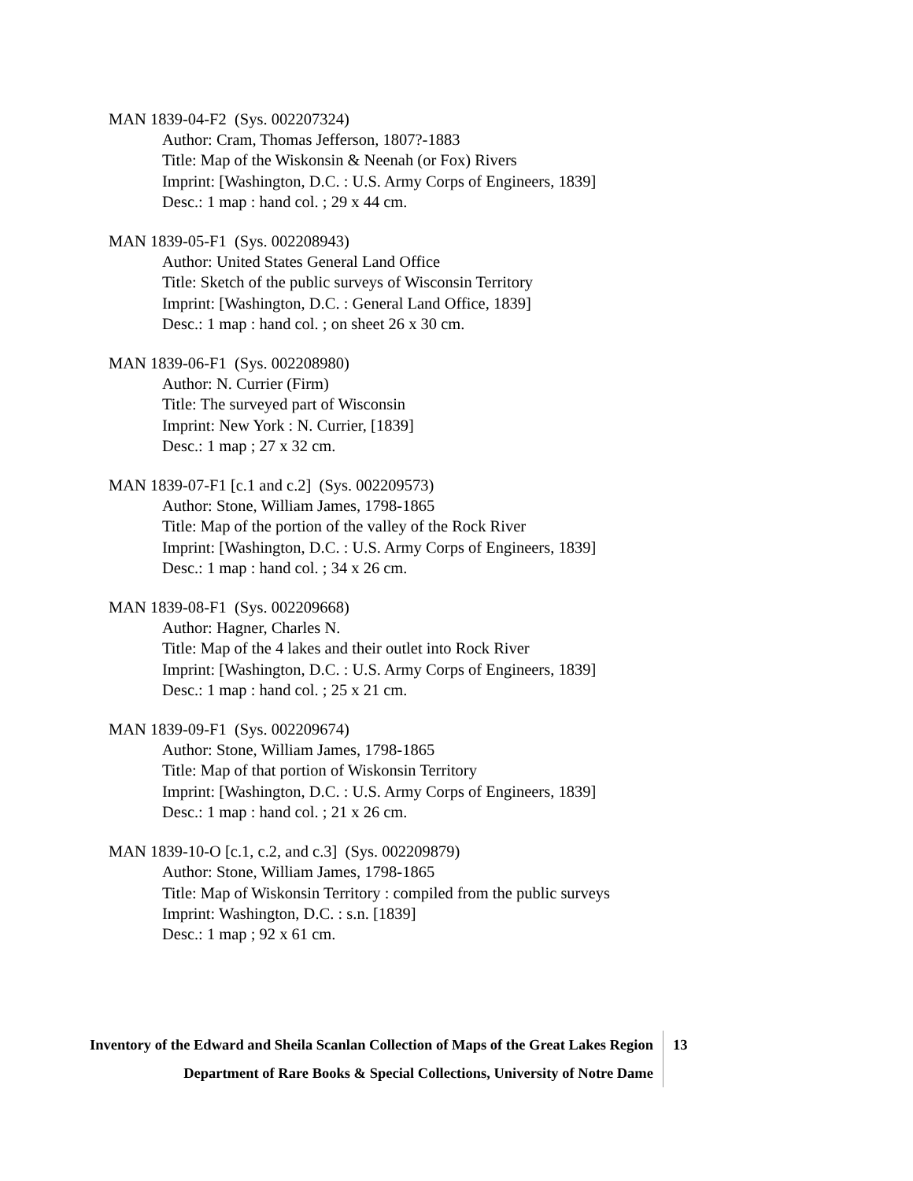MAN 1839-04-F2 (Sys. 002207324)
Author: Cram, Thomas Jefferson, 1807?-1883
Title: Map of the Wiskonsin & Neenah (or Fox) Rivers
Imprint: [Washington, D.C. : U.S. Army Corps of Engineers, 1839]
Desc.: 1 map : hand col. ; 29 x 44 cm.
MAN 1839-05-F1 (Sys. 002208943)
Author: United States General Land Office
Title: Sketch of the public surveys of Wisconsin Territory
Imprint: [Washington, D.C. : General Land Office, 1839]
Desc.: 1 map : hand col. ; on sheet 26 x 30 cm.
MAN 1839-06-F1 (Sys. 002208980)
Author: N. Currier (Firm)
Title: The surveyed part of Wisconsin
Imprint: New York : N. Currier, [1839]
Desc.: 1 map ; 27 x 32 cm.
MAN 1839-07-F1 [c.1 and c.2] (Sys. 002209573)
Author: Stone, William James, 1798-1865
Title: Map of the portion of the valley of the Rock River
Imprint: [Washington, D.C. : U.S. Army Corps of Engineers, 1839]
Desc.: 1 map : hand col. ; 34 x 26 cm.
MAN 1839-08-F1 (Sys. 002209668)
Author: Hagner, Charles N.
Title: Map of the 4 lakes and their outlet into Rock River
Imprint: [Washington, D.C. : U.S. Army Corps of Engineers, 1839]
Desc.: 1 map : hand col. ; 25 x 21 cm.
MAN 1839-09-F1 (Sys. 002209674)
Author: Stone, William James, 1798-1865
Title: Map of that portion of Wiskonsin Territory
Imprint: [Washington, D.C. : U.S. Army Corps of Engineers, 1839]
Desc.: 1 map : hand col. ; 21 x 26 cm.
MAN 1839-10-O [c.1, c.2, and c.3] (Sys. 002209879)
Author: Stone, William James, 1798-1865
Title: Map of Wiskonsin Territory : compiled from the public surveys
Imprint: Washington, D.C. : s.n. [1839]
Desc.: 1 map ; 92 x 61 cm.
Inventory of the Edward and Sheila Scanlan Collection of Maps of the Great Lakes Region
Department of Rare Books & Special Collections, University of Notre Dame
13